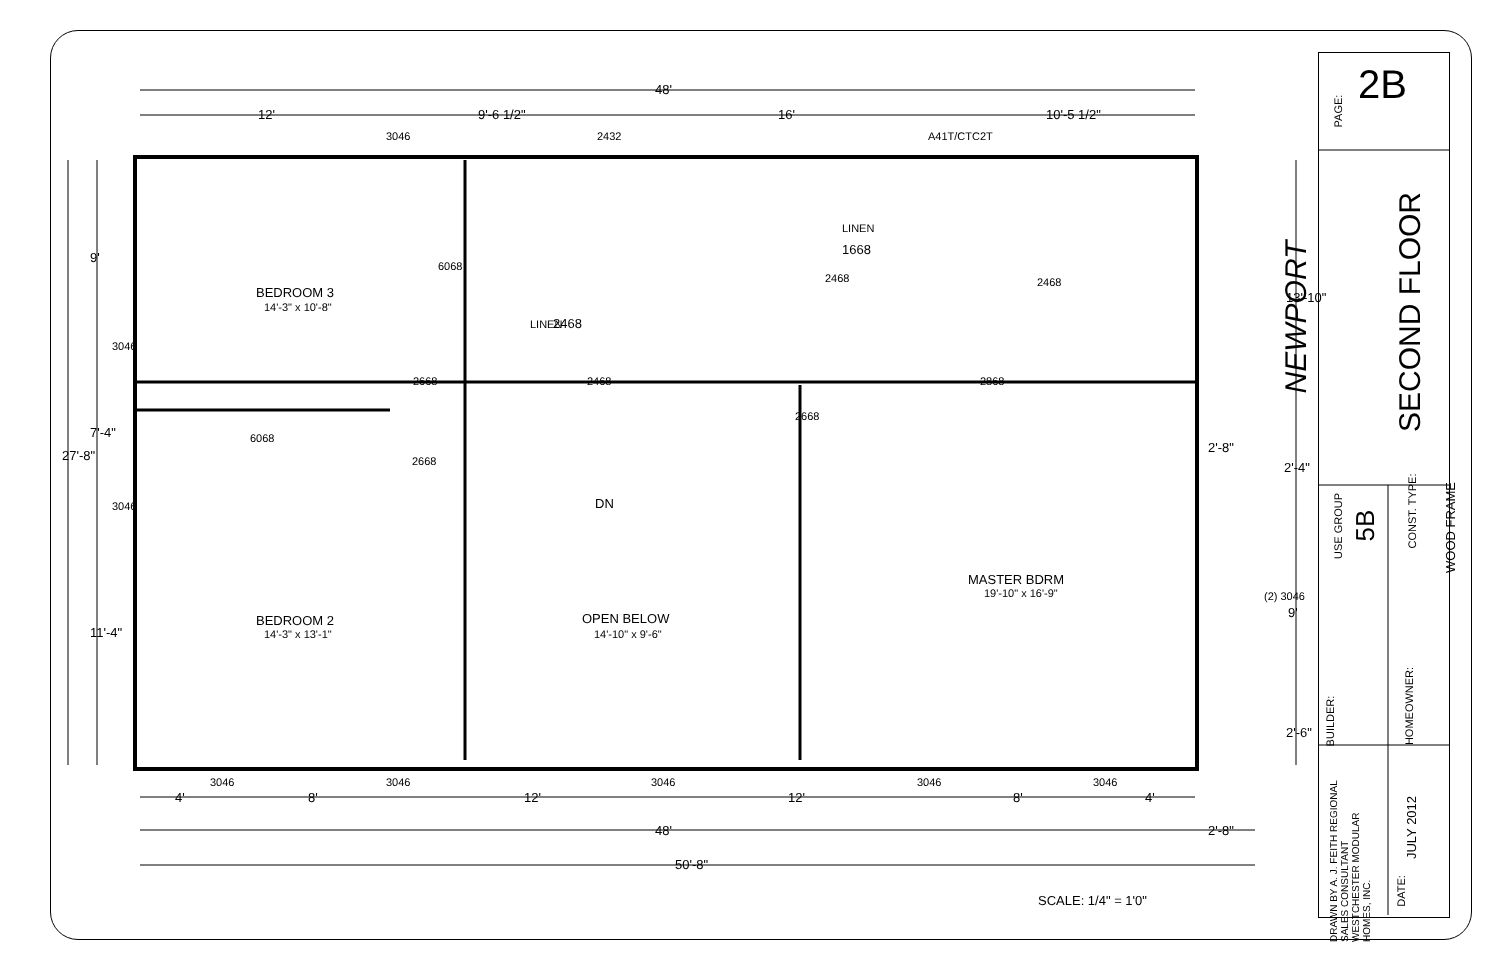48'
12' 9'-6 1/2" 16' 10'-5 1/2"
3046 2432 A41T/CTC2T
27'-8"
9'
3046
7'-4"
3046
11'-4"
BEDROOM 3
14'-3" x 10'-8"
6068
LINEN 2468
LINEN
1668
2468 2468
2668 2468 2868
6068
2668
2668
DN
2'-8"
2'-4"
MASTER BDRM
19'-10" x 16'-9"
13'-10"
(2) 3046
9'
2'-6"
BEDROOM 2
14'-3" x 13'-1"
OPEN BELOW
14'-10" x 9'-6"
3046 3046 3046 3046 3046
4' 8' 12' 12' 8' 4'
48' 2'-8"
50'-8"
SCALE: 1/4" = 1'0"
PAGE:
2B
NEWPORT SECOND FLOOR
USE GROUP 5B CONST. TYPE:
WOOD FRAME
BUILDER:
HOMEOWNER:
DRAWN BY A. J. FEITH REGIONAL SALES CONSULTANT WESTCHESTER MODULAR HOMES, INC.
DATE:
JULY 2012